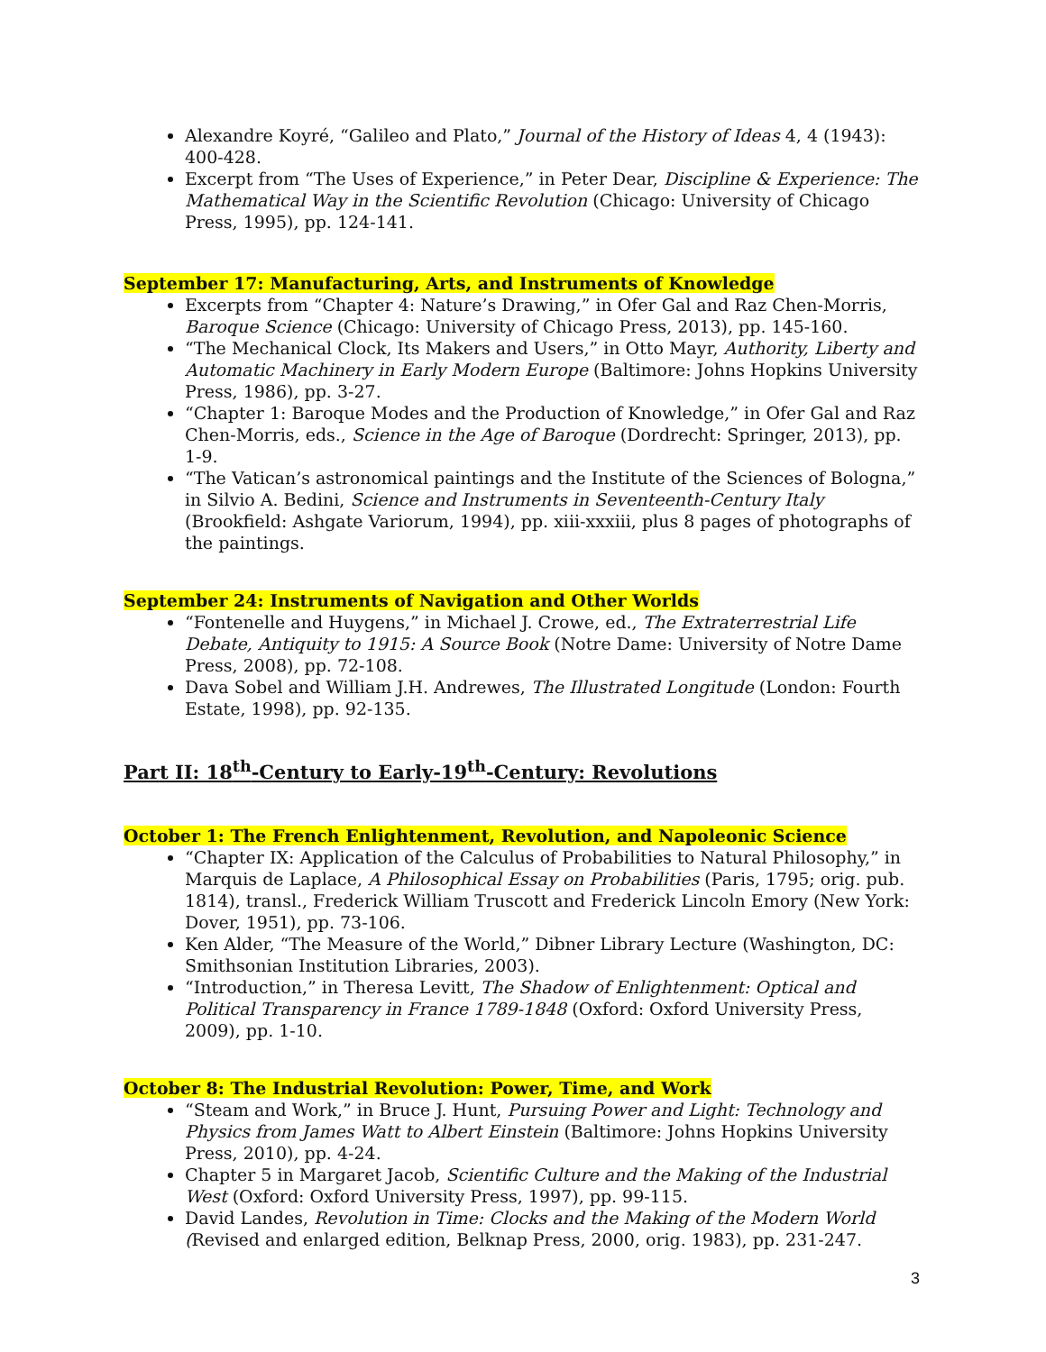Alexandre Koyré, “Galileo and Plato,” Journal of the History of Ideas 4, 4 (1943): 400-428.
Excerpt from “The Uses of Experience,” in Peter Dear, Discipline & Experience: The Mathematical Way in the Scientific Revolution (Chicago: University of Chicago Press, 1995), pp. 124-141.
September 17: Manufacturing, Arts, and Instruments of Knowledge
Excerpts from “Chapter 4: Nature’s Drawing,” in Ofer Gal and Raz Chen-Morris, Baroque Science (Chicago: University of Chicago Press, 2013), pp. 145-160.
“The Mechanical Clock, Its Makers and Users,” in Otto Mayr, Authority, Liberty and Automatic Machinery in Early Modern Europe (Baltimore: Johns Hopkins University Press, 1986), pp. 3-27.
“Chapter 1: Baroque Modes and the Production of Knowledge,” in Ofer Gal and Raz Chen-Morris, eds., Science in the Age of Baroque (Dordrecht: Springer, 2013), pp. 1-9.
“The Vatican’s astronomical paintings and the Institute of the Sciences of Bologna,” in Silvio A. Bedini, Science and Instruments in Seventeenth-Century Italy (Brookfield: Ashgate Variorum, 1994), pp. xiii-xxxiii, plus 8 pages of photographs of the paintings.
September 24: Instruments of Navigation and Other Worlds
“Fontenelle and Huygens,” in Michael J. Crowe, ed., The Extraterrestrial Life Debate, Antiquity to 1915: A Source Book (Notre Dame: University of Notre Dame Press, 2008), pp. 72-108.
Dava Sobel and William J.H. Andrewes, The Illustrated Longitude (London: Fourth Estate, 1998), pp. 92-135.
Part II: 18<sup>th</sup>-Century to Early-19<sup>th</sup>-Century: Revolutions
October 1: The French Enlightenment, Revolution, and Napoleonic Science
“Chapter IX: Application of the Calculus of Probabilities to Natural Philosophy,” in Marquis de Laplace, A Philosophical Essay on Probabilities (Paris, 1795; orig. pub. 1814), transl., Frederick William Truscott and Frederick Lincoln Emory (New York: Dover, 1951), pp. 73-106.
Ken Alder, “The Measure of the World,” Dibner Library Lecture (Washington, DC: Smithsonian Institution Libraries, 2003).
“Introduction,” in Theresa Levitt, The Shadow of Enlightenment: Optical and Political Transparency in France 1789-1848 (Oxford: Oxford University Press, 2009), pp. 1-10.
October 8: The Industrial Revolution: Power, Time, and Work
“Steam and Work,” in Bruce J. Hunt, Pursuing Power and Light: Technology and Physics from James Watt to Albert Einstein (Baltimore: Johns Hopkins University Press, 2010), pp. 4-24.
Chapter 5 in Margaret Jacob, Scientific Culture and the Making of the Industrial West (Oxford: Oxford University Press, 1997), pp. 99-115.
David Landes, Revolution in Time: Clocks and the Making of the Modern World (Revised and enlarged edition, Belknap Press, 2000, orig. 1983), pp. 231-247.
3